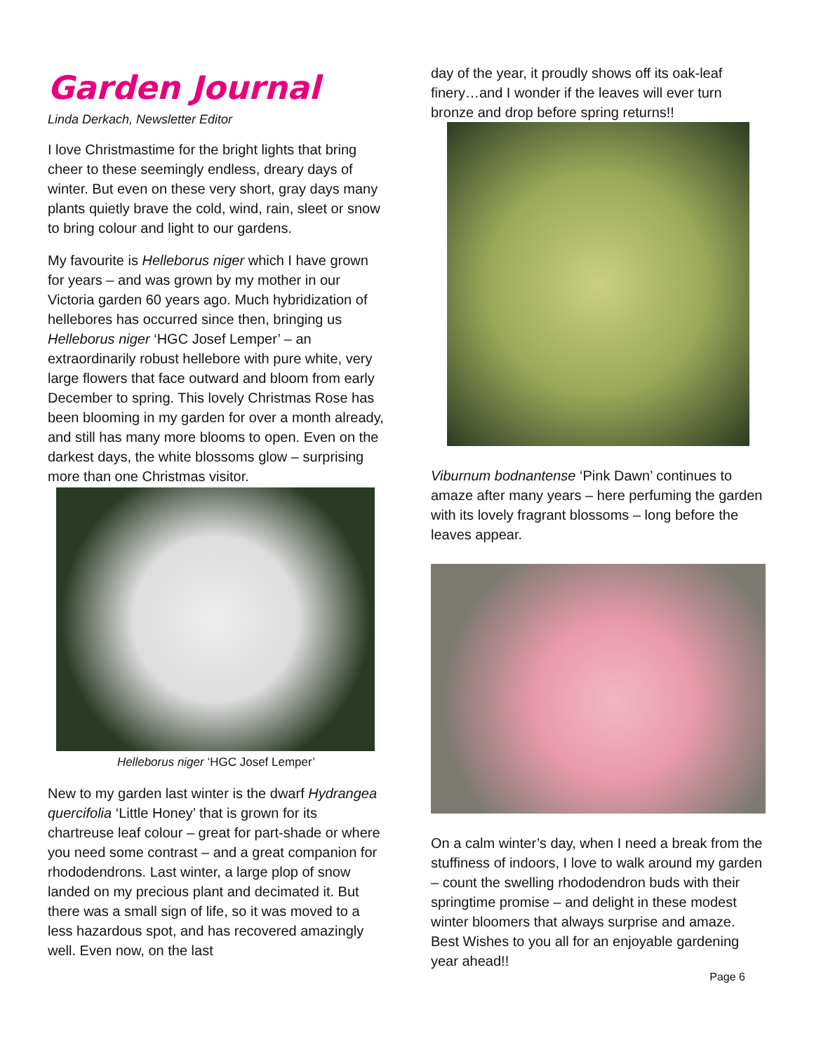Garden Journal
Linda Derkach, Newsletter Editor
I love Christmastime for the bright lights that bring cheer to these seemingly endless, dreary days of winter. But even on these very short, gray days many plants quietly brave the cold, wind, rain, sleet or snow to bring colour and light to our gardens.
My favourite is Helleborus niger which I have grown for years – and was grown by my mother in our Victoria garden 60 years ago. Much hybridization of hellebores has occurred since then, bringing us Helleborus niger ‘HGC Josef Lemper’ – an extraordinarily robust hellebore with pure white, very large flowers that face outward and bloom from early December to spring. This lovely Christmas Rose has been blooming in my garden for over a month already, and still has many more blooms to open. Even on the darkest days, the white blossoms glow – surprising more than one Christmas visitor.
Helleborus niger ‘HGC Josef Lemper’
New to my garden last winter is the dwarf Hydrangea quercifolia ‘Little Honey’ that is grown for its chartreuse leaf colour – great for part-shade or where you need some contrast – and a great companion for rhododendrons. Last winter, a large plop of snow landed on my precious plant and decimated it. But there was a small sign of life, so it was moved to a less hazardous spot, and has recovered amazingly well. Even now, on the last
day of the year, it proudly shows off its oak-leaf finery…and I wonder if the leaves will ever turn bronze and drop before spring returns!!
Viburnum bodnantense ‘Pink Dawn’ continues to amaze after many years – here perfuming the garden with its lovely fragrant blossoms – long before the leaves appear.
On a calm winter’s day, when I need a break from the stuffiness of indoors, I love to walk around my garden – count the swelling rhododendron buds with their springtime promise – and delight in these modest winter bloomers that always surprise and amaze. Best Wishes to you all for an enjoyable gardening year ahead!!
Page 6